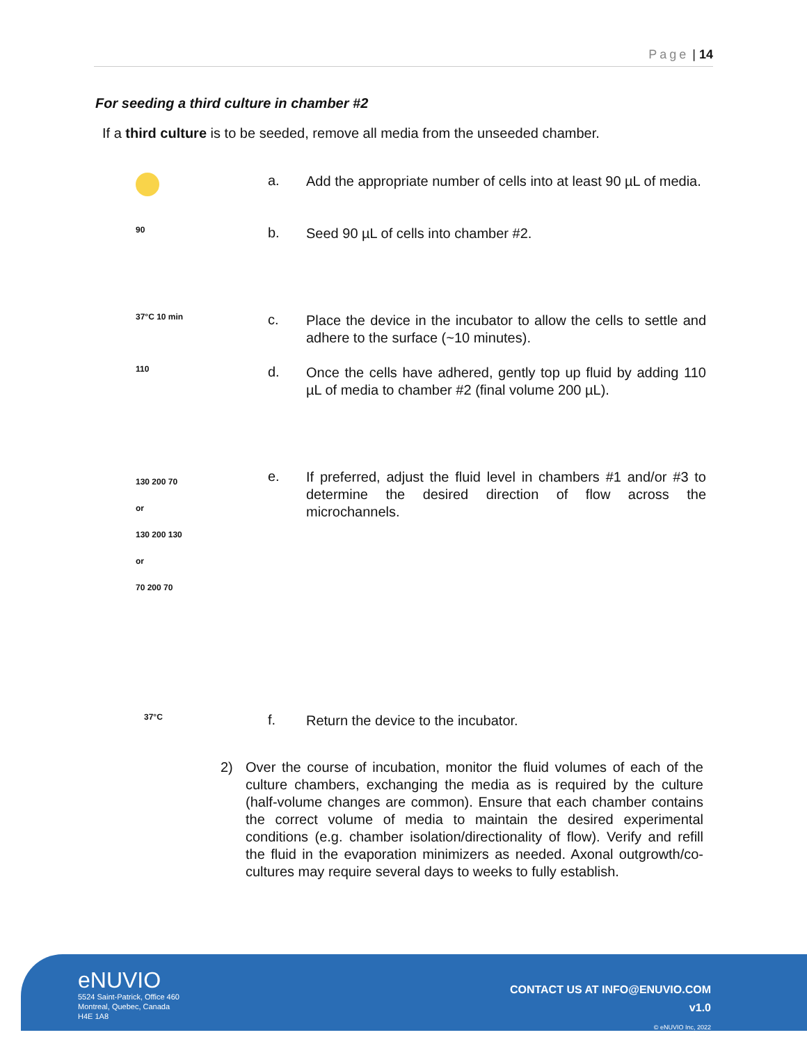Page | 14
For seeding a third culture in chamber #2
If a third culture is to be seeded, remove all media from the unseeded chamber.
a.
Add the appropriate number of cells into at least 90 µL of media.
90
b.
Seed 90 µL of cells into chamber #2.
37°C 10 min
c.
Place the device in the incubator to allow the cells to settle and adhere to the surface (~10 minutes).
110
d.
Once the cells have adhered, gently top up fluid by adding 110 µL of media to chamber #2 (final volume 200 µL).
130 200 70
or
130 200 130
or
70 200 70
e.
If preferred, adjust the fluid level in chambers #1 and/or #3 to determine the desired direction of flow across the microchannels.
37°C
f.
Return the device to the incubator.
2) Over the course of incubation, monitor the fluid volumes of each of the culture chambers, exchanging the media as is required by the culture (half-volume changes are common). Ensure that each chamber contains the correct volume of media to maintain the desired experimental conditions (e.g. chamber isolation/directionality of flow). Verify and refill the fluid in the evaporation minimizers as needed. Axonal outgrowth/co-cultures may require several days to weeks to fully establish.
eNUVIO
5524 Saint-Patrick, Office 460
Montreal, Quebec, Canada
H4E 1A8
CONTACT US AT INFO@ENUVIO.COM
v1.0
© eNUVIO Inc, 2022